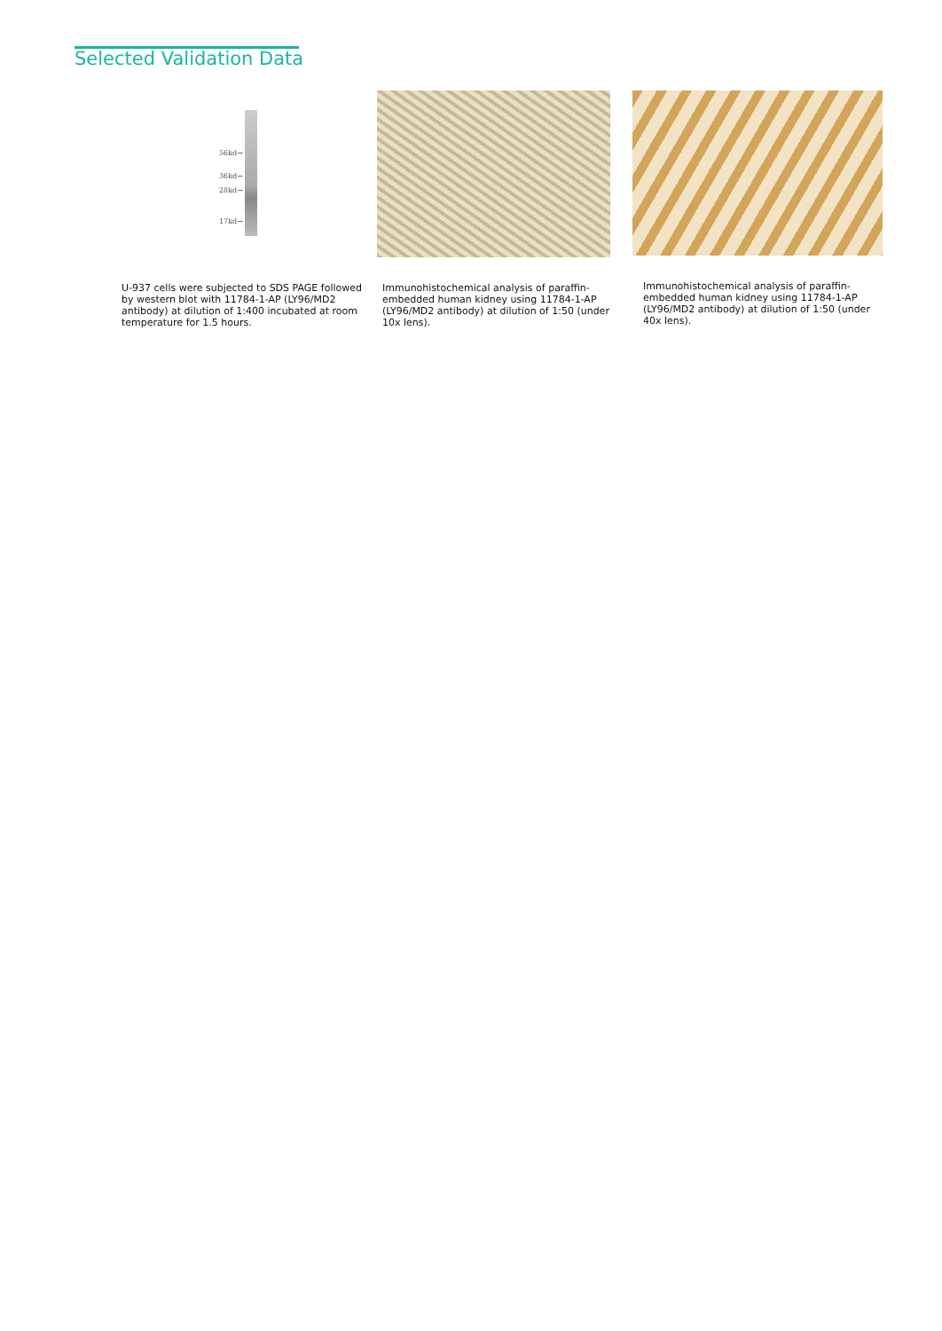Selected Validation Data
56kd→
36kd→
28kd→
17kd→
U-937 cells were subjected to SDS PAGE followed by western blot with 11784-1-AP (LY96/MD2 antibody) at dilution of 1:400 incubated at room temperature for 1.5 hours.
Immunohistochemical analysis of paraffin-embedded human kidney using 11784-1-AP (LY96/MD2 antibody) at dilution of 1:50 (under 10x lens).
Immunohistochemical analysis of paraffin-embedded human kidney using 11784-1-AP (LY96/MD2 antibody) at dilution of 1:50 (under 40x lens).